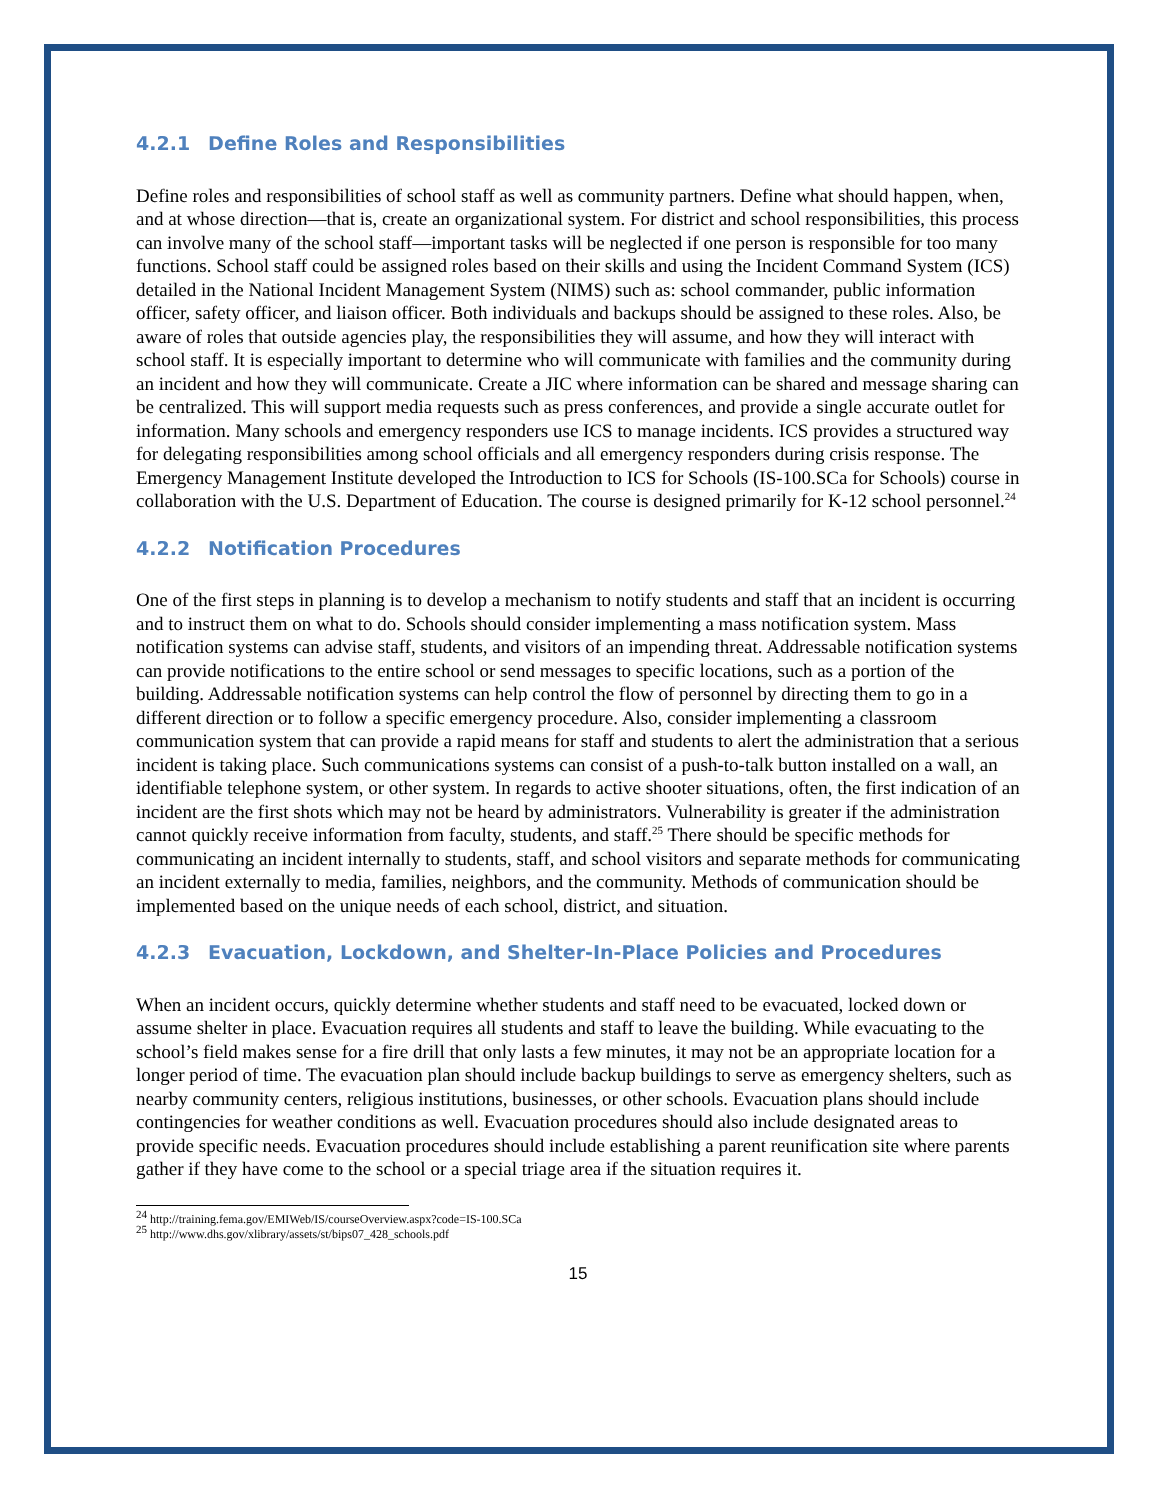4.2.1 Define Roles and Responsibilities
Define roles and responsibilities of school staff as well as community partners. Define what should happen, when, and at whose direction—that is, create an organizational system. For district and school responsibilities, this process can involve many of the school staff—important tasks will be neglected if one person is responsible for too many functions. School staff could be assigned roles based on their skills and using the Incident Command System (ICS) detailed in the National Incident Management System (NIMS) such as: school commander, public information officer, safety officer, and liaison officer. Both individuals and backups should be assigned to these roles. Also, be aware of roles that outside agencies play, the responsibilities they will assume, and how they will interact with school staff. It is especially important to determine who will communicate with families and the community during an incident and how they will communicate. Create a JIC where information can be shared and message sharing can be centralized. This will support media requests such as press conferences, and provide a single accurate outlet for information. Many schools and emergency responders use ICS to manage incidents. ICS provides a structured way for delegating responsibilities among school officials and all emergency responders during crisis response. The Emergency Management Institute developed the Introduction to ICS for Schools (IS-100.SCa for Schools) course in collaboration with the U.S. Department of Education. The course is designed primarily for K-12 school personnel.<sup>24</sup>
4.2.2 Notification Procedures
One of the first steps in planning is to develop a mechanism to notify students and staff that an incident is occurring and to instruct them on what to do. Schools should consider implementing a mass notification system. Mass notification systems can advise staff, students, and visitors of an impending threat. Addressable notification systems can provide notifications to the entire school or send messages to specific locations, such as a portion of the building. Addressable notification systems can help control the flow of personnel by directing them to go in a different direction or to follow a specific emergency procedure. Also, consider implementing a classroom communication system that can provide a rapid means for staff and students to alert the administration that a serious incident is taking place. Such communications systems can consist of a push-to-talk button installed on a wall, an identifiable telephone system, or other system. In regards to active shooter situations, often, the first indication of an incident are the first shots which may not be heard by administrators. Vulnerability is greater if the administration cannot quickly receive information from faculty, students, and staff.<sup>25</sup> There should be specific methods for communicating an incident internally to students, staff, and school visitors and separate methods for communicating an incident externally to media, families, neighbors, and the community. Methods of communication should be implemented based on the unique needs of each school, district, and situation.
4.2.3 Evacuation, Lockdown, and Shelter-In-Place Policies and Procedures
When an incident occurs, quickly determine whether students and staff need to be evacuated, locked down or assume shelter in place. Evacuation requires all students and staff to leave the building. While evacuating to the school’s field makes sense for a fire drill that only lasts a few minutes, it may not be an appropriate location for a longer period of time. The evacuation plan should include backup buildings to serve as emergency shelters, such as nearby community centers, religious institutions, businesses, or other schools. Evacuation plans should include contingencies for weather conditions as well. Evacuation procedures should also include designated areas to provide specific needs. Evacuation procedures should include establishing a parent reunification site where parents gather if they have come to the school or a special triage area if the situation requires it.
<sup>24</sup> http://training.fema.gov/EMIWeb/IS/courseOverview.aspx?code=IS-100.SCa
<sup>25</sup> http://www.dhs.gov/xlibrary/assets/st/bips07_428_schools.pdf
15